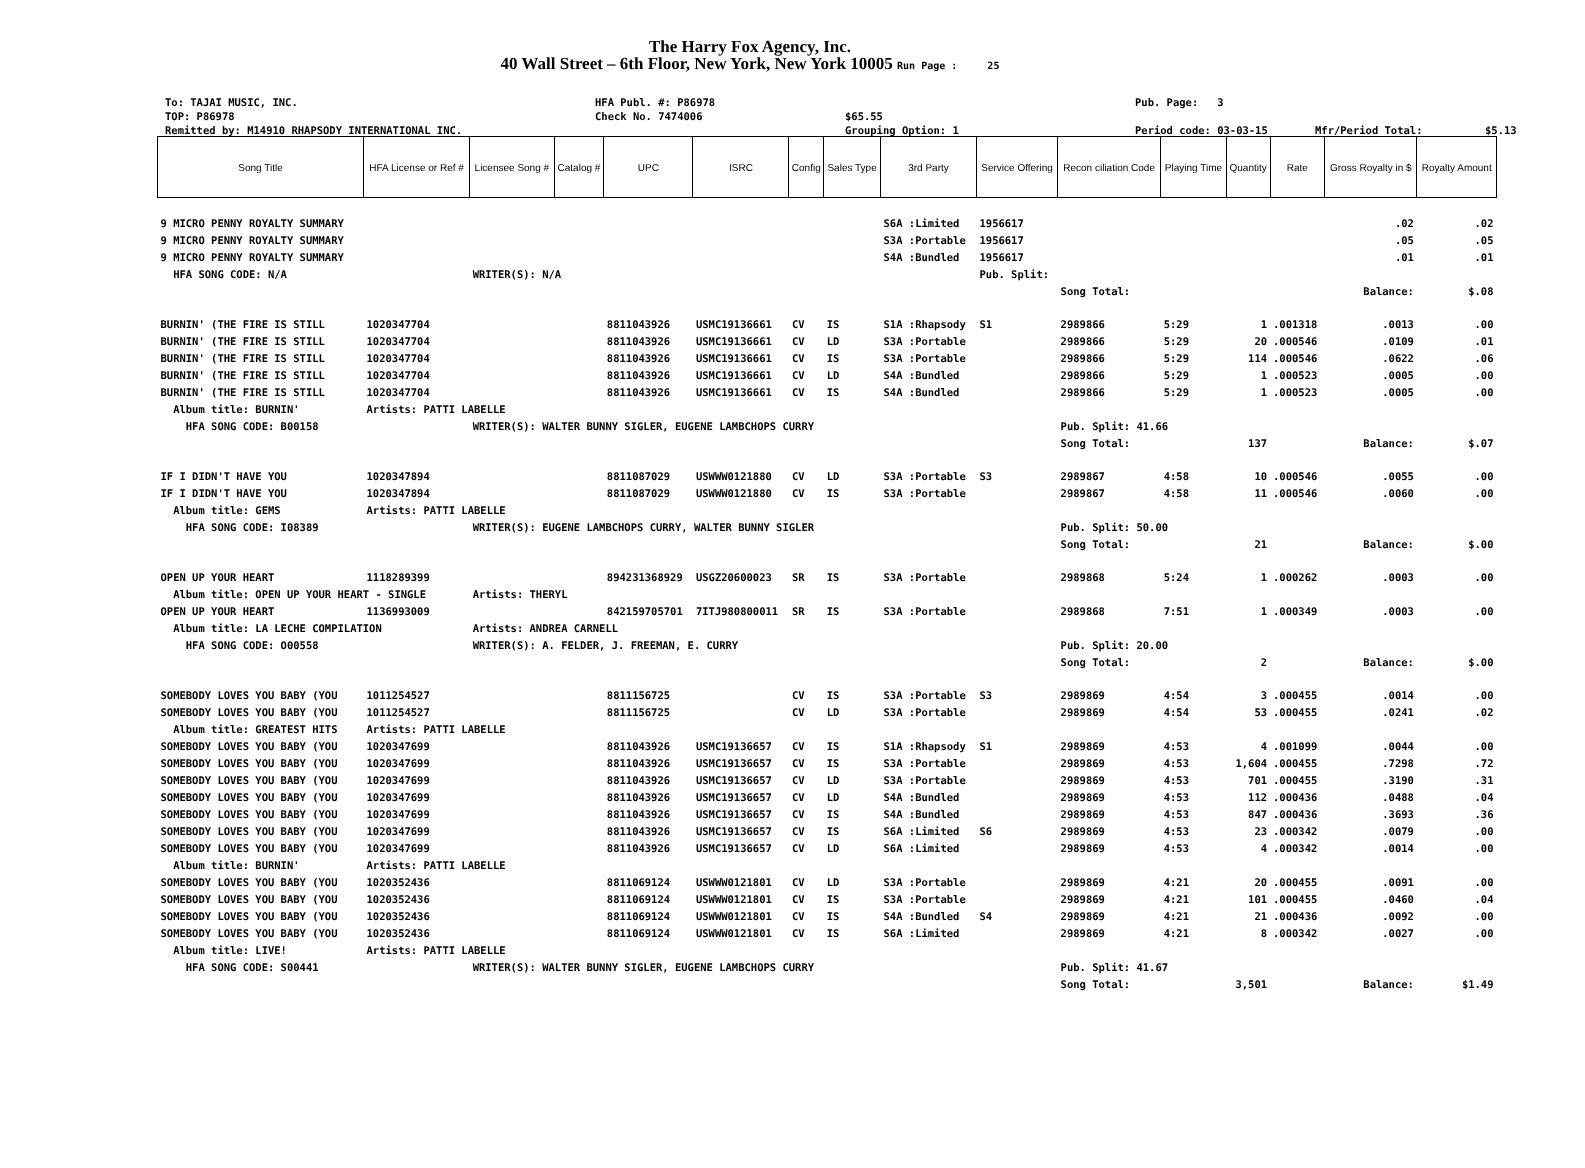The Harry Fox Agency, Inc.
40 Wall Street – 6th Floor, New York, New York 10005 Run Page : 25
To: TAJAI MUSIC, INC.
HFA Publ. #: P86978
Pub. Page: 3
TOP: P86978
Check No. 7474006
$65.55
Remitted by: M14910 RHAPSODY INTERNATIONAL INC.
Grouping Option: 1
Period code: 03-03-15
Mfr/Period Total:
$5.13
| Song Title | HFA License or Ref # | Licensee Song # | Catalog # | UPC | ISRC | Config | Sales Type | 3rd Party | Service Offering | Recon ciliation Code | Playing Time | Quantity | Rate | Gross Royalty in $ | Royalty Amount |
| --- | --- | --- | --- | --- | --- | --- | --- | --- | --- | --- | --- | --- | --- | --- | --- |
| 9 MICRO PENNY ROYALTY SUMMARY | | | | | | | | S6A :Limited | 1956617 | | | | | .02 | .02 |
| 9 MICRO PENNY ROYALTY SUMMARY | | | | | | | | S3A :Portable | 1956617 | | | | | .05 | .05 |
| 9 MICRO PENNY ROYALTY SUMMARY | | | | | | | | S4A :Bundled | 1956617 | | | | | .01 | .01 |
| HFA SONG CODE: N/A | | WRITER(S): N/A | | | | | | | Pub. Split: | | | | | | |
| | | | | | | | | | | Song Total: | | | | Balance: | $.08 |
| BURNIN' (THE FIRE IS STILL | 1020347704 | | | 8811043926 | USMC19136661 | CV | IS | S1A :Rhapsody | S1 | 2989866 | 5:29 | 1 | .001318 | .0013 | .00 |
| BURNIN' (THE FIRE IS STILL | 1020347704 | | | 8811043926 | USMC19136661 | CV | LD | S3A :Portable | | 2989866 | 5:29 | 20 | .000546 | .0109 | .01 |
| BURNIN' (THE FIRE IS STILL | 1020347704 | | | 8811043926 | USMC19136661 | CV | IS | S3A :Portable | | 2989866 | 5:29 | 114 | .000546 | .0622 | .06 |
| BURNIN' (THE FIRE IS STILL | 1020347704 | | | 8811043926 | USMC19136661 | CV | LD | S4A :Bundled | | 2989866 | 5:29 | 1 | .000523 | .0005 | .00 |
| BURNIN' (THE FIRE IS STILL | 1020347704 | | | 8811043926 | USMC19136661 | CV | IS | S4A :Bundled | | 2989866 | 5:29 | 1 | .000523 | .0005 | .00 |
| Album title: BURNIN' | Artists: PATTI LABELLE | | | | | | | | | | | | | | |
| HFA SONG CODE: B00158 | | WRITER(S): WALTER BUNNY SIGLER, EUGENE LAMBCHOPS CURRY | | | | | | | | Pub. Split: 41.66 | | | | | |
| | | | | | | | | | | Song Total: | | 137 | | Balance: | $.07 |
| IF I DIDN'T HAVE YOU | 1020347894 | | | 8811087029 | USWWW0121880 | CV | LD | S3A :Portable | S3 | 2989867 | 4:58 | 10 | .000546 | .0055 | .00 |
| IF I DIDN'T HAVE YOU | 1020347894 | | | 8811087029 | USWWW0121880 | CV | IS | S3A :Portable | | 2989867 | 4:58 | 11 | .000546 | .0060 | .00 |
| Album title: GEMS | Artists: PATTI LABELLE | | | | | | | | | | | | | | |
| HFA SONG CODE: I08389 | | WRITER(S): EUGENE LAMBCHOPS CURRY, WALTER BUNNY SIGLER | | | | | | | | Pub. Split: 50.00 | | | | | |
| | | | | | | | | | | Song Total: | | 21 | | Balance: | $.00 |
| OPEN UP YOUR HEART | 1118289399 | | | 894231368929 | USGZ20600023 | SR | IS | S3A :Portable | | 2989868 | 5:24 | 1 | .000262 | .0003 | .00 |
| Album title: OPEN UP YOUR HEART - SINGLE | | Artists: THERYL | | | | | | | | | | | | | |
| OPEN UP YOUR HEART | 1136993009 | | | 842159705701 | 7ITJ980800011 | SR | IS | S3A :Portable | | 2989868 | 7:51 | 1 | .000349 | .0003 | .00 |
| Album title: LA LECHE COMPILATION | | Artists: ANDREA CARNELL | | | | | | | | | | | | | |
| HFA SONG CODE: O00558 | | WRITER(S): A. FELDER, J. FREEMAN, E. CURRY | | | | | | | | Pub. Split: 20.00 | | | | | |
| | | | | | | | | | | Song Total: | | 2 | | Balance: | $.00 |
| SOMEBODY LOVES YOU BABY (YOU | 1011254527 | | | 8811156725 | | CV | IS | S3A :Portable | S3 | 2989869 | 4:54 | 3 | .000455 | .0014 | .00 |
| SOMEBODY LOVES YOU BABY (YOU | 1011254527 | | | 8811156725 | | CV | LD | S3A :Portable | | 2989869 | 4:54 | 53 | .000455 | .0241 | .02 |
| Album title: GREATEST HITS | Artists: PATTI LABELLE | | | | | | | | | | | | | | |
| SOMEBODY LOVES YOU BABY (YOU | 1020347699 | | | 8811043926 | USMC19136657 | CV | IS | S1A :Rhapsody | S1 | 2989869 | 4:53 | 4 | .001099 | .0044 | .00 |
| SOMEBODY LOVES YOU BABY (YOU | 1020347699 | | | 8811043926 | USMC19136657 | CV | IS | S3A :Portable | | 2989869 | 4:53 | 1,604 | .000455 | .7298 | .72 |
| SOMEBODY LOVES YOU BABY (YOU | 1020347699 | | | 8811043926 | USMC19136657 | CV | LD | S3A :Portable | | 2989869 | 4:53 | 701 | .000455 | .3190 | .31 |
| SOMEBODY LOVES YOU BABY (YOU | 1020347699 | | | 8811043926 | USMC19136657 | CV | LD | S4A :Bundled | | 2989869 | 4:53 | 112 | .000436 | .0488 | .04 |
| SOMEBODY LOVES YOU BABY (YOU | 1020347699 | | | 8811043926 | USMC19136657 | CV | IS | S4A :Bundled | | 2989869 | 4:53 | 847 | .000436 | .3693 | .36 |
| SOMEBODY LOVES YOU BABY (YOU | 1020347699 | | | 8811043926 | USMC19136657 | CV | IS | S6A :Limited | S6 | 2989869 | 4:53 | 23 | .000342 | .0079 | .00 |
| SOMEBODY LOVES YOU BABY (YOU | 1020347699 | | | 8811043926 | USMC19136657 | CV | LD | S6A :Limited | | 2989869 | 4:53 | 4 | .000342 | .0014 | .00 |
| Album title: BURNIN' | Artists: PATTI LABELLE | | | | | | | | | | | | | | |
| SOMEBODY LOVES YOU BABY (YOU | 1020352436 | | | 8811069124 | USWWW0121801 | CV | LD | S3A :Portable | | 2989869 | 4:21 | 20 | .000455 | .0091 | .00 |
| SOMEBODY LOVES YOU BABY (YOU | 1020352436 | | | 8811069124 | USWWW0121801 | CV | IS | S3A :Portable | | 2989869 | 4:21 | 101 | .000455 | .0460 | .04 |
| SOMEBODY LOVES YOU BABY (YOU | 1020352436 | | | 8811069124 | USWWW0121801 | CV | IS | S4A :Bundled | S4 | 2989869 | 4:21 | 21 | .000436 | .0092 | .00 |
| SOMEBODY LOVES YOU BABY (YOU | 1020352436 | | | 8811069124 | USWWW0121801 | CV | IS | S6A :Limited | | 2989869 | 4:21 | 8 | .000342 | .0027 | .00 |
| Album title: LIVE! | Artists: PATTI LABELLE | | | | | | | | | | | | | | |
| HFA SONG CODE: S00441 | | WRITER(S): WALTER BUNNY SIGLER, EUGENE LAMBCHOPS CURRY | | | | | | | | Pub. Split: 41.67 | | | | | |
| | | | | | | | | | | Song Total: | | 3,501 | | Balance: | $1.49 |